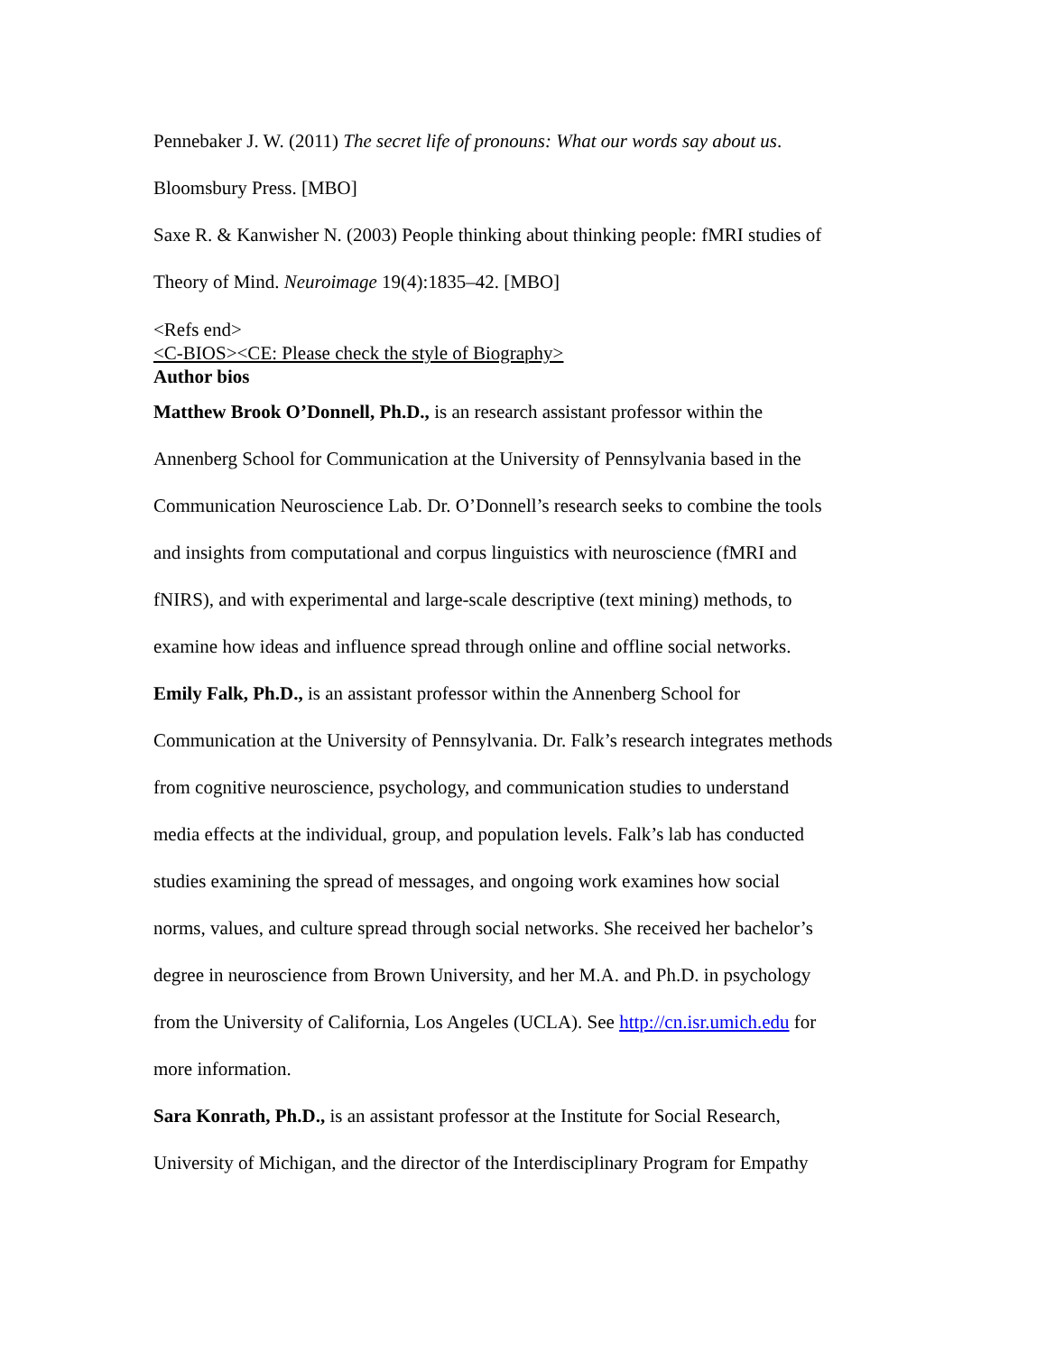Pennebaker J. W. (2011) The secret life of pronouns: What our words say about us.
Bloomsbury Press. [MBO]
Saxe R. & Kanwisher N. (2003) People thinking about thinking people: fMRI studies of
Theory of Mind. Neuroimage 19(4):1835–42. [MBO]
<Refs end>
<C-BIOS><CE: Please check the style of Biography>
Author bios
Matthew Brook O’Donnell, Ph.D., is an research assistant professor within the
Annenberg School for Communication at the University of Pennsylvania based in the
Communication Neuroscience Lab. Dr. O’Donnell’s research seeks to combine the tools
and insights from computational and corpus linguistics with neuroscience (fMRI and
fNIRS), and with experimental and large-scale descriptive (text mining) methods, to
examine how ideas and influence spread through online and offline social networks.
Emily Falk, Ph.D., is an assistant professor within the Annenberg School for
Communication at the University of Pennsylvania. Dr. Falk’s research integrates methods
from cognitive neuroscience, psychology, and communication studies to understand
media effects at the individual, group, and population levels. Falk’s lab has conducted
studies examining the spread of messages, and ongoing work examines how social
norms, values, and culture spread through social networks. She received her bachelor’s
degree in neuroscience from Brown University, and her M.A. and Ph.D. in psychology
from the University of California, Los Angeles (UCLA). See http://cn.isr.umich.edu for
more information.
Sara Konrath, Ph.D., is an assistant professor at the Institute for Social Research,
University of Michigan, and the director of the Interdisciplinary Program for Empathy